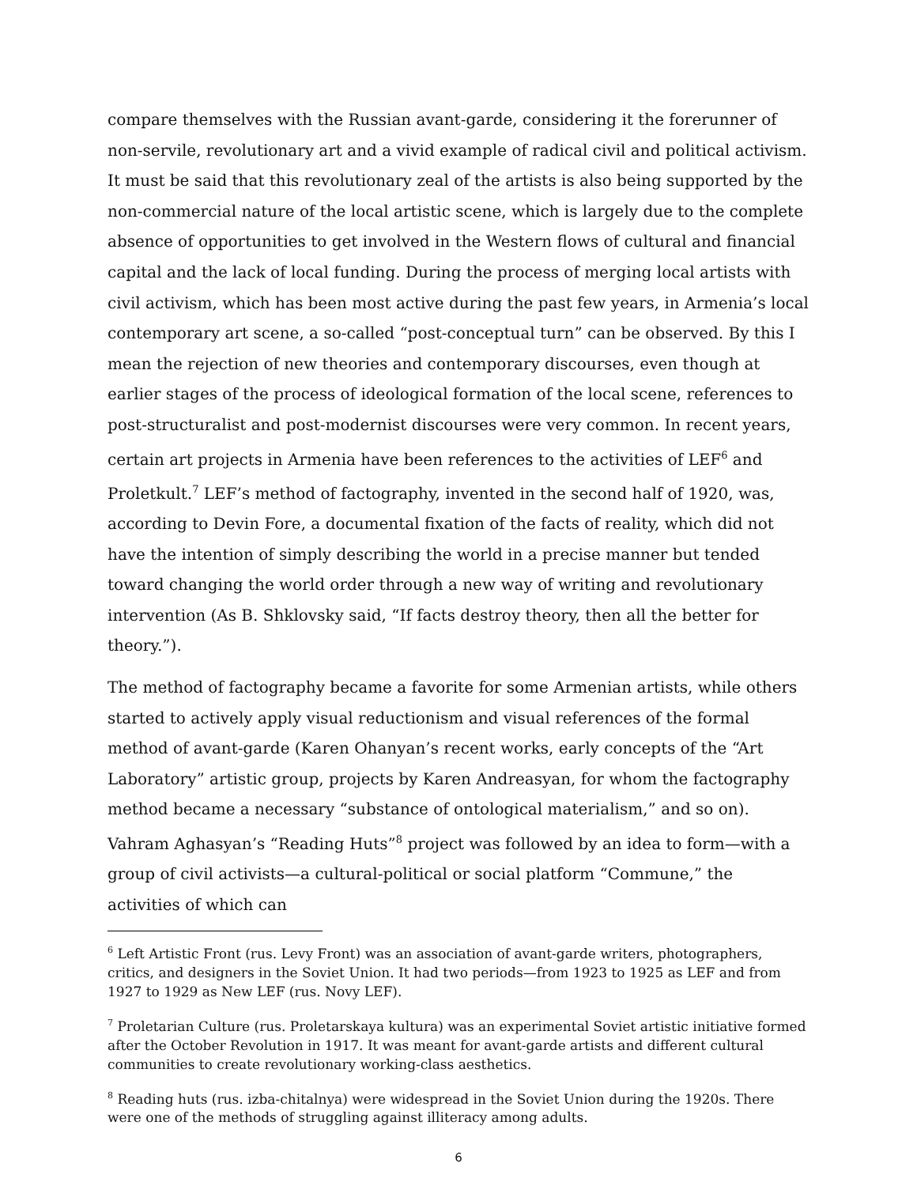compare themselves with the Russian avant-garde, considering it the forerunner of non-servile, revolutionary art and a vivid example of radical civil and political activism. It must be said that this revolutionary zeal of the artists is also being supported by the non-commercial nature of the local artistic scene, which is largely due to the complete absence of opportunities to get involved in the Western flows of cultural and financial capital and the lack of local funding. During the process of merging local artists with civil activism, which has been most active during the past few years, in Armenia’s local contemporary art scene, a so-called “post-conceptual turn” can be observed. By this I mean the rejection of new theories and contemporary discourses, even though at earlier stages of the process of ideological formation of the local scene, references to post-structuralist and post-modernist discourses were very common. In recent years, certain art projects in Armenia have been references to the activities of LEF<sup>6</sup> and Proletkult.<sup>7</sup> LEF’s method of factography, invented in the second half of 1920, was, according to Devin Fore, a documental fixation of the facts of reality, which did not have the intention of simply describing the world in a precise manner but tended toward changing the world order through a new way of writing and revolutionary intervention (As B. Shklovsky said, “If facts destroy theory, then all the better for theory.”).
The method of factography became a favorite for some Armenian artists, while others started to actively apply visual reductionism and visual references of the formal method of avant-garde (Karen Ohanyan’s recent works, early concepts of the “Art Laboratory” artistic group, projects by Karen Andreasyan, for whom the factography method became a necessary “substance of ontological materialism,” and so on). Vahram Aghasyan’s “Reading Huts”<sup>8</sup> project was followed by an idea to form—with a group of civil activists—a cultural-political or social platform “Commune,” the activities of which can
<sup>6</sup> Left Artistic Front (rus. Levy Front) was an association of avant-garde writers, photographers, critics, and designers in the Soviet Union. It had two periods—from 1923 to 1925 as LEF and from 1927 to 1929 as New LEF (rus. Novy LEF).
<sup>7</sup> Proletarian Culture (rus. Proletarskaya kultura) was an experimental Soviet artistic initiative formed after the October Revolution in 1917. It was meant for avant-garde artists and different cultural communities to create revolutionary working-class aesthetics.
<sup>8</sup> Reading huts (rus. izba-chitalnya) were widespread in the Soviet Union during the 1920s. There were one of the methods of struggling against illiteracy among adults.
6